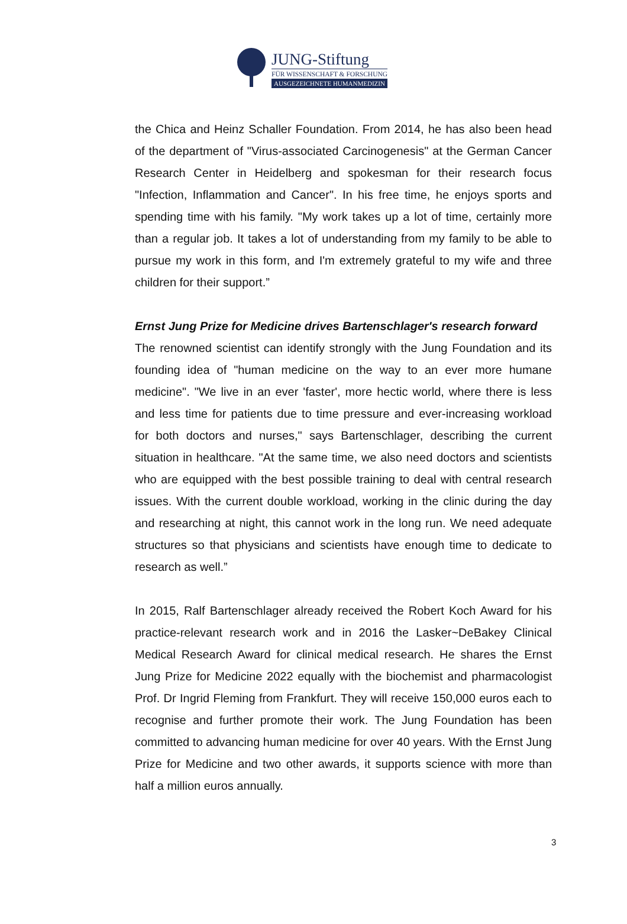JUNG-Stiftung
FÜR WISSENSCHAFT & FORSCHUNG
AUSGEZEICHNETE HUMANMEDIZIN
the Chica and Heinz Schaller Foundation. From 2014, he has also been head of the department of "Virus-associated Carcinogenesis" at the German Cancer Research Center in Heidelberg and spokesman for their research focus "Infection, Inflammation and Cancer". In his free time, he enjoys sports and spending time with his family. "My work takes up a lot of time, certainly more than a regular job. It takes a lot of understanding from my family to be able to pursue my work in this form, and I'm extremely grateful to my wife and three children for their support.”
Ernst Jung Prize for Medicine drives Bartenschlager's research forward
The renowned scientist can identify strongly with the Jung Foundation and its founding idea of "human medicine on the way to an ever more humane medicine". "We live in an ever 'faster', more hectic world, where there is less and less time for patients due to time pressure and ever-increasing workload for both doctors and nurses," says Bartenschlager, describing the current situation in healthcare. "At the same time, we also need doctors and scientists who are equipped with the best possible training to deal with central research issues. With the current double workload, working in the clinic during the day and researching at night, this cannot work in the long run. We need adequate structures so that physicians and scientists have enough time to dedicate to research as well.”
In 2015, Ralf Bartenschlager already received the Robert Koch Award for his practice-relevant research work and in 2016 the Lasker~DeBakey Clinical Medical Research Award for clinical medical research. He shares the Ernst Jung Prize for Medicine 2022 equally with the biochemist and pharmacologist Prof. Dr Ingrid Fleming from Frankfurt. They will receive 150,000 euros each to recognise and further promote their work. The Jung Foundation has been committed to advancing human medicine for over 40 years. With the Ernst Jung Prize for Medicine and two other awards, it supports science with more than half a million euros annually.
3